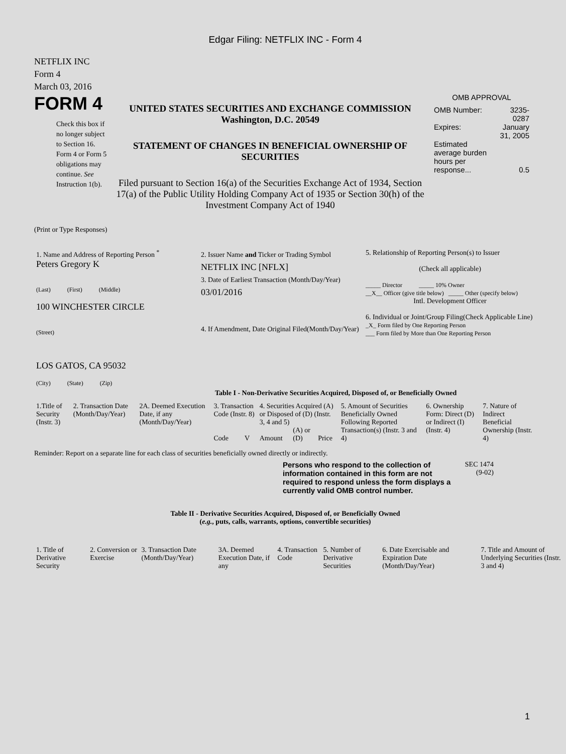Edgar Filing: NETFLIX INC - Form 4
NETFLIX INC
Form 4
March 03, 2016
FORM 4
Check this box if no longer subject to Section 16. Form 4 or Form 5 obligations may continue. See Instruction 1(b).
UNITED STATES SECURITIES AND EXCHANGE COMMISSION
Washington, D.C. 20549
STATEMENT OF CHANGES IN BENEFICIAL OWNERSHIP OF SECURITIES
Filed pursuant to Section 16(a) of the Securities Exchange Act of 1934, Section 17(a) of the Public Utility Holding Company Act of 1935 or Section 30(h) of the Investment Company Act of 1940
OMB APPROVAL
| OMB Number: | 3235-0287 |
| Expires: | January 31, 2005 |
| Estimated average burden hours per response... | 0.5 |
(Print or Type Responses)
| 1. Name and Address of Reporting Person <sup>*</sup> Peters Gregory K (Last) (First) (Middle) 100 WINCHESTER CIRCLE (Street) LOS GATOS, CA 95032 (City) (State) (Zip) | 2. Issuer Name and Ticker or Trading Symbol NETFLIX INC [NFLX] 3. Date of Earliest Transaction (Month/Day/Year) 03/01/2016 4. If Amendment, Date Original Filed(Month/Day/Year) | 5. Relationship of Reporting Person(s) to Issuer (Check all applicable) _____ Director _____ 10% Owner __X__ Officer (give title below) _____ Other (specify below) Intl. Development Officer 6. Individual or Joint/Group Filing(Check Applicable Line) _X_ Form filed by One Reporting Person ___ Form filed by More than One Reporting Person |
Table I - Non-Derivative Securities Acquired, Disposed of, or Beneficially Owned
| 1.Title of Security (Instr. 3) | 2. Transaction Date (Month/Day/Year) | 2A. Deemed Execution Date, if any (Month/Day/Year) | 3. Transaction Code (Instr. 8) | | 4. Securities Acquired (A) or Disposed of (D) (Instr. 3, 4 and 5) | | | 5. Amount of Securities Beneficially Owned Following Reported Transaction(s) (Instr. 3 and 4) | 6. Ownership Form: Direct (D) or Indirect (I) (Instr. 4) | 7. Nature of Indirect Beneficial Ownership (Instr. 4) |
| | | | Code | V | Amount | (A) or (D) | Price | | | |
Reminder: Report on a separate line for each class of securities beneficially owned directly or indirectly.
Persons who respond to the collection of information contained in this form are not required to respond unless the form displays a currently valid OMB control number.
SEC 1474
(9-02)
Table II - Derivative Securities Acquired, Disposed of, or Beneficially Owned
(e.g., puts, calls, warrants, options, convertible securities)
| 1. Title of Derivative Security | 2. Conversion or Exercise | 3. Transaction Date (Month/Day/Year) | 3A. Deemed Execution Date, if any | 4. Transaction Code | 5. Number of Derivative Securities | 6. Date Exercisable and Expiration Date (Month/Day/Year) | 7. Title and Amount of Underlying Securities (Instr. 3 and 4) |
1